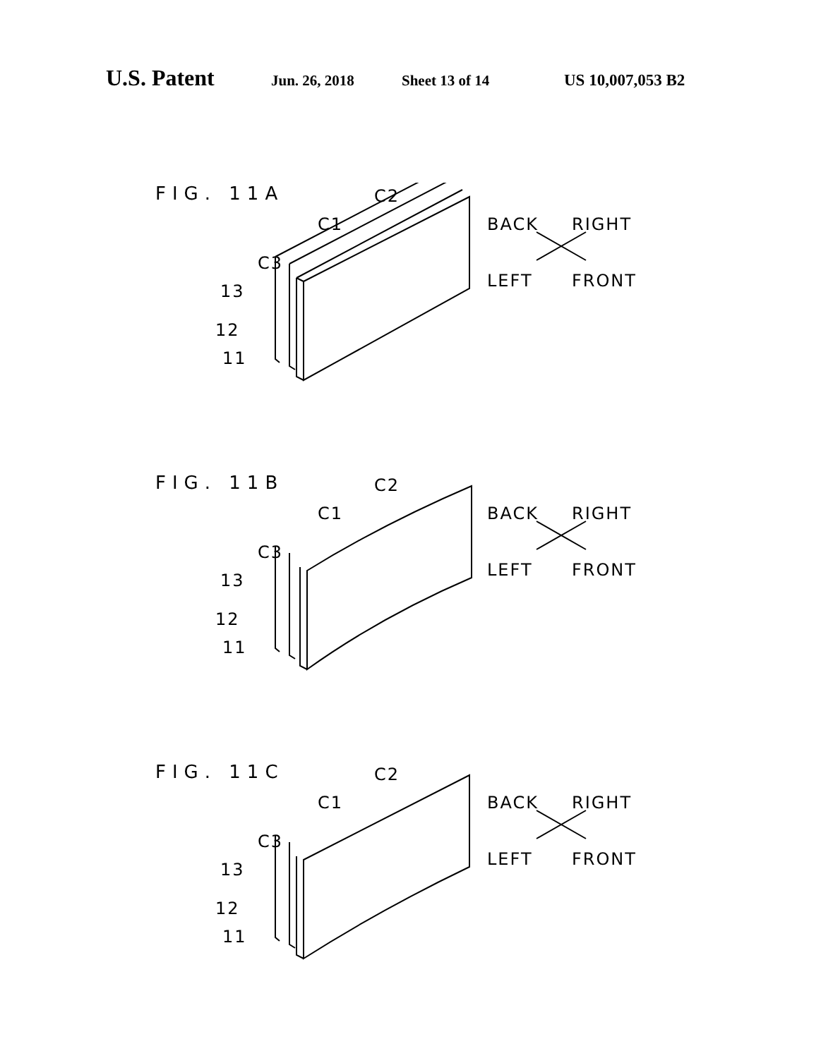U.S. Patent Jun. 26, 2018 Sheet 13 of 14 US 10,007,053 B2
FIG. 11A C2
C1
C3
13
12
11
BACK RIGHT
LEFT FRONT
FIG. 11B C2
C1
C3
13
12
11
BACK RIGHT
LEFT FRONT
FIG. 11C C2
C1
C3
13
12
11
BACK RIGHT
LEFT FRONT